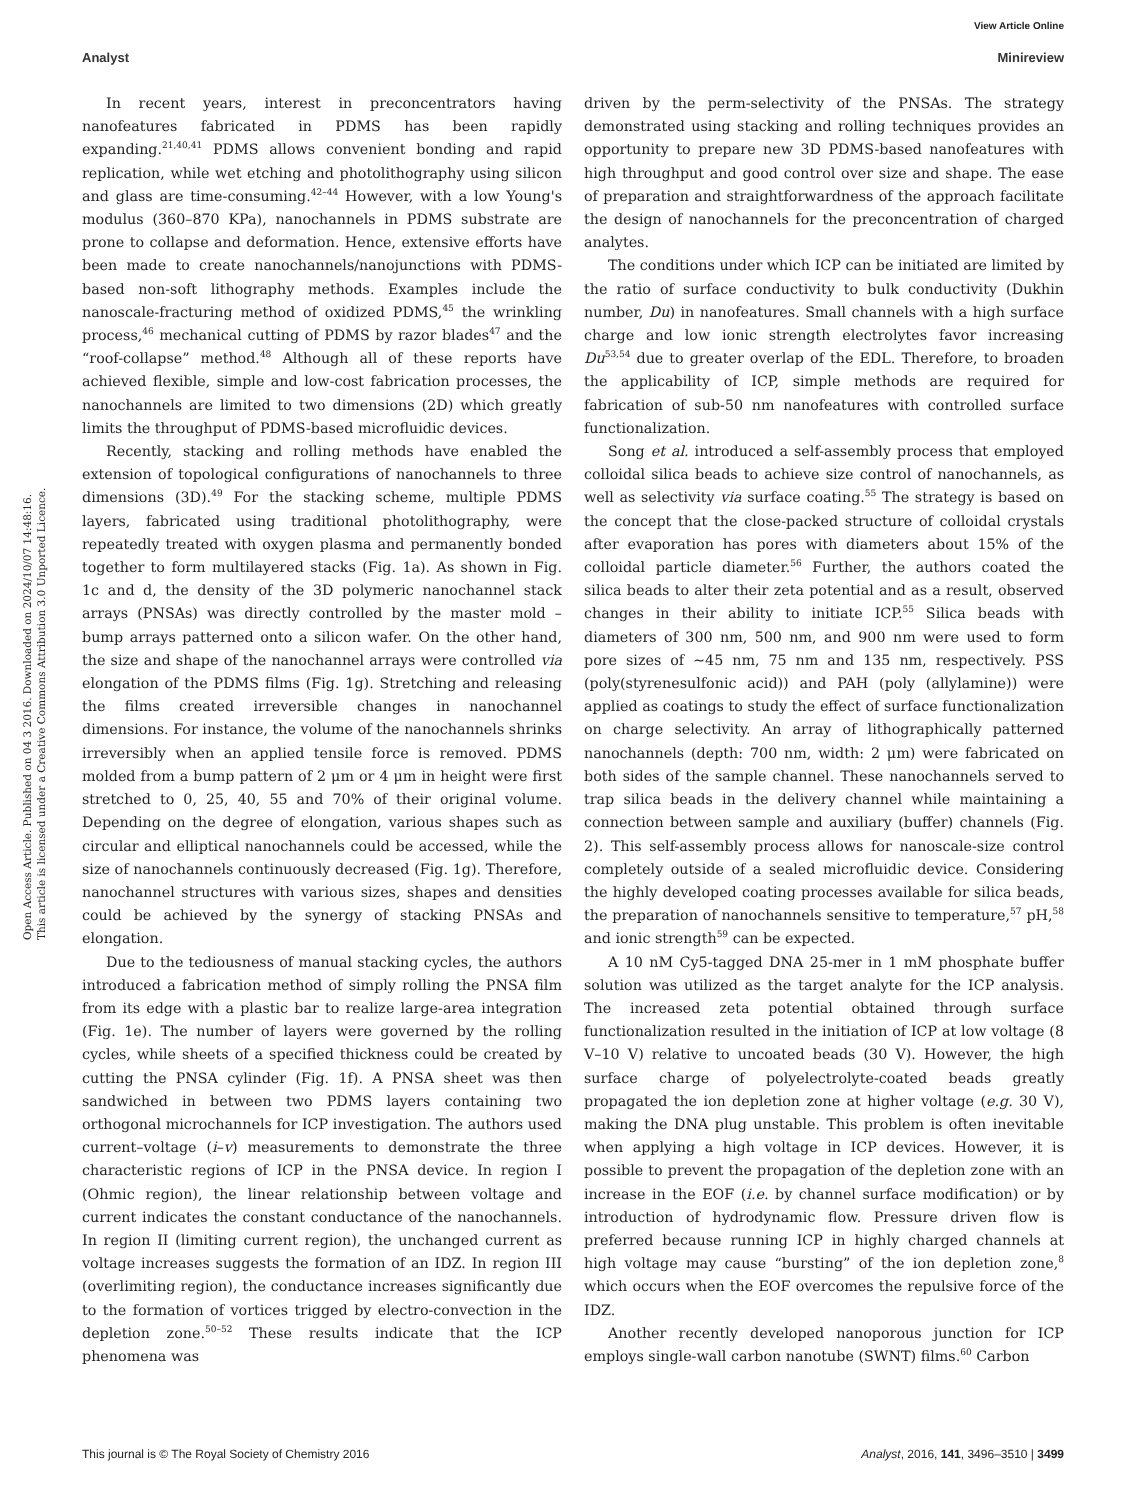View Article Online
Analyst Minireview
Open Access Article. Published on 04 3 2016. Downloaded on 2024/10/07 14:48:16.
This article is licensed under a Creative Commons Attribution 3.0 Unported Licence.
In recent years, interest in preconcentrators having nanofeatures fabricated in PDMS has been rapidly expanding.<sup>21,40,41</sup> PDMS allows convenient bonding and rapid replication, while wet etching and photolithography using silicon and glass are time-consuming.<sup>42–44</sup> However, with a low Young's modulus (360–870 KPa), nanochannels in PDMS substrate are prone to collapse and deformation. Hence, extensive efforts have been made to create nanochannels/nanojunctions with PDMS-based non-soft lithography methods. Examples include the nanoscale-fracturing method of oxidized PDMS,<sup>45</sup> the wrinkling process,<sup>46</sup> mechanical cutting of PDMS by razor blades<sup>47</sup> and the “roof-collapse” method.<sup>48</sup> Although all of these reports have achieved flexible, simple and low-cost fabrication processes, the nanochannels are limited to two dimensions (2D) which greatly limits the throughput of PDMS-based microfluidic devices.
Recently, stacking and rolling methods have enabled the extension of topological configurations of nanochannels to three dimensions (3D).<sup>49</sup> For the stacking scheme, multiple PDMS layers, fabricated using traditional photolithography, were repeatedly treated with oxygen plasma and permanently bonded together to form multilayered stacks (Fig. 1a). As shown in Fig. 1c and d, the density of the 3D polymeric nanochannel stack arrays (PNSAs) was directly controlled by the master mold – bump arrays patterned onto a silicon wafer. On the other hand, the size and shape of the nanochannel arrays were controlled via elongation of the PDMS films (Fig. 1g). Stretching and releasing the films created irreversible changes in nanochannel dimensions. For instance, the volume of the nanochannels shrinks irreversibly when an applied tensile force is removed. PDMS molded from a bump pattern of 2 μm or 4 μm in height were first stretched to 0, 25, 40, 55 and 70% of their original volume. Depending on the degree of elongation, various shapes such as circular and elliptical nanochannels could be accessed, while the size of nanochannels continuously decreased (Fig. 1g). Therefore, nanochannel structures with various sizes, shapes and densities could be achieved by the synergy of stacking PNSAs and elongation.
Due to the tediousness of manual stacking cycles, the authors introduced a fabrication method of simply rolling the PNSA film from its edge with a plastic bar to realize large-area integration (Fig. 1e). The number of layers were governed by the rolling cycles, while sheets of a specified thickness could be created by cutting the PNSA cylinder (Fig. 1f). A PNSA sheet was then sandwiched in between two PDMS layers containing two orthogonal microchannels for ICP investigation. The authors used current–voltage (i–v) measurements to demonstrate the three characteristic regions of ICP in the PNSA device. In region I (Ohmic region), the linear relationship between voltage and current indicates the constant conductance of the nanochannels. In region II (limiting current region), the unchanged current as voltage increases suggests the formation of an IDZ. In region III (overlimiting region), the conductance increases significantly due to the formation of vortices trigged by electro-convection in the depletion zone.<sup>50–52</sup> These results indicate that the ICP phenomena was
driven by the perm-selectivity of the PNSAs. The strategy demonstrated using stacking and rolling techniques provides an opportunity to prepare new 3D PDMS-based nanofeatures with high throughput and good control over size and shape. The ease of preparation and straightforwardness of the approach facilitate the design of nanochannels for the preconcentration of charged analytes.
The conditions under which ICP can be initiated are limited by the ratio of surface conductivity to bulk conductivity (Dukhin number, Du) in nanofeatures. Small channels with a high surface charge and low ionic strength electrolytes favor increasing Du<sup>53,54</sup> due to greater overlap of the EDL. Therefore, to broaden the applicability of ICP, simple methods are required for fabrication of sub-50 nm nanofeatures with controlled surface functionalization.
Song et al. introduced a self-assembly process that employed colloidal silica beads to achieve size control of nanochannels, as well as selectivity via surface coating.<sup>55</sup> The strategy is based on the concept that the close-packed structure of colloidal crystals after evaporation has pores with diameters about 15% of the colloidal particle diameter.<sup>56</sup> Further, the authors coated the silica beads to alter their zeta potential and as a result, observed changes in their ability to initiate ICP.<sup>55</sup> Silica beads with diameters of 300 nm, 500 nm, and 900 nm were used to form pore sizes of ∼45 nm, 75 nm and 135 nm, respectively. PSS (poly(styrenesulfonic acid)) and PAH (poly (allylamine)) were applied as coatings to study the effect of surface functionalization on charge selectivity. An array of lithographically patterned nanochannels (depth: 700 nm, width: 2 μm) were fabricated on both sides of the sample channel. These nanochannels served to trap silica beads in the delivery channel while maintaining a connection between sample and auxiliary (buffer) channels (Fig. 2). This self-assembly process allows for nanoscale-size control completely outside of a sealed microfluidic device. Considering the highly developed coating processes available for silica beads, the preparation of nanochannels sensitive to temperature,<sup>57</sup> pH,<sup>58</sup> and ionic strength<sup>59</sup> can be expected.
A 10 nM Cy5-tagged DNA 25-mer in 1 mM phosphate buffer solution was utilized as the target analyte for the ICP analysis. The increased zeta potential obtained through surface functionalization resulted in the initiation of ICP at low voltage (8 V–10 V) relative to uncoated beads (30 V). However, the high surface charge of polyelectrolyte-coated beads greatly propagated the ion depletion zone at higher voltage (e.g. 30 V), making the DNA plug unstable. This problem is often inevitable when applying a high voltage in ICP devices. However, it is possible to prevent the propagation of the depletion zone with an increase in the EOF (i.e. by channel surface modification) or by introduction of hydrodynamic flow. Pressure driven flow is preferred because running ICP in highly charged channels at high voltage may cause “bursting” of the ion depletion zone,<sup>8</sup> which occurs when the EOF overcomes the repulsive force of the IDZ.
Another recently developed nanoporous junction for ICP employs single-wall carbon nanotube (SWNT) films.<sup>60</sup> Carbon
This journal is © The Royal Society of Chemistry 2016 Analyst, 2016, 141, 3496–3510 | 3499